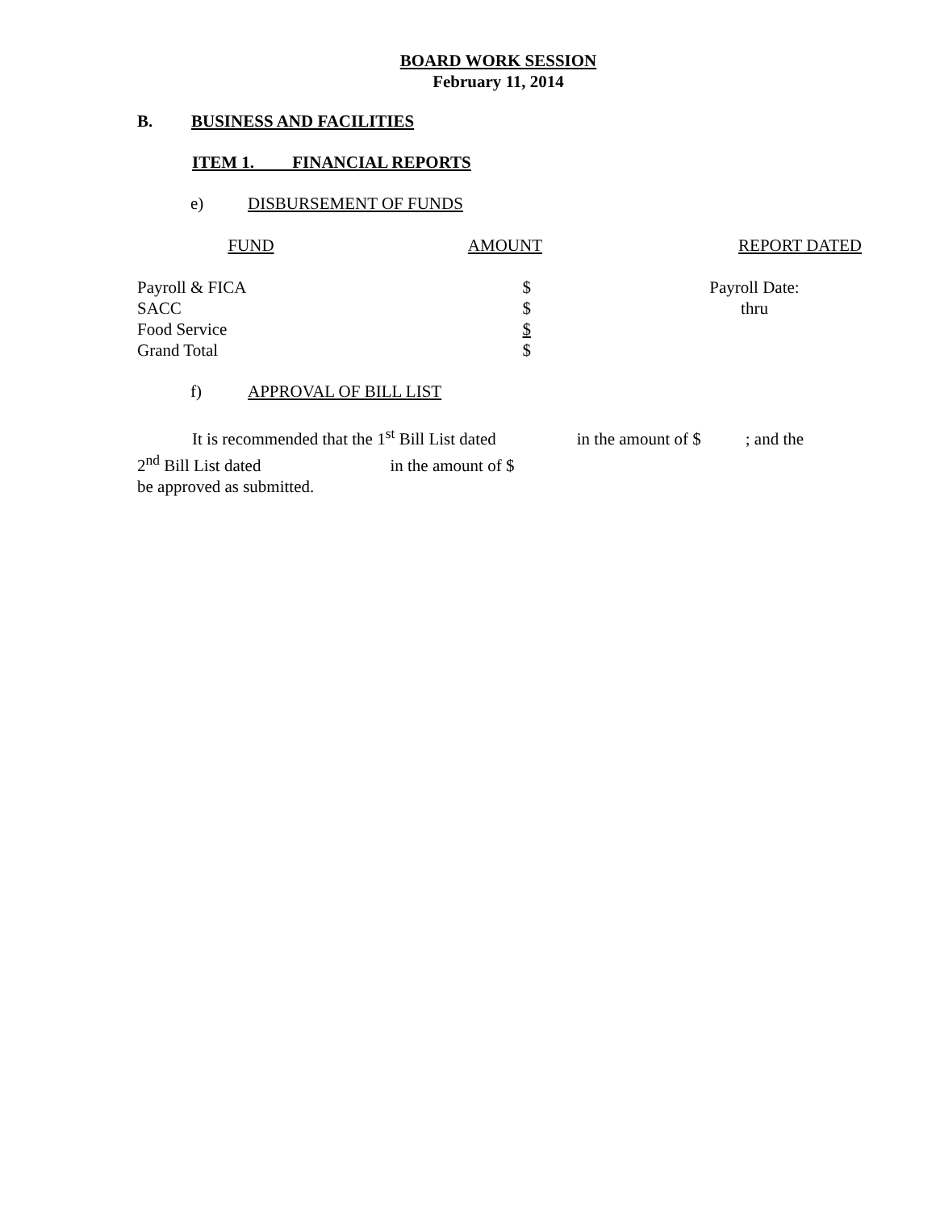BOARD WORK SESSION
February 11, 2014
B. BUSINESS AND FACILITIES
ITEM 1. FINANCIAL REPORTS
e) DISBURSEMENT OF FUNDS
| FUND | AMOUNT | REPORT DATED |
| Payroll & FICA | $ | Payroll Date: |
| SACC | $ | thru |
| Food Service | $ | |
| Grand Total | $ | |
f) APPROVAL OF BILL LIST
It is recommended that the 1<sup>st</sup> Bill List dated in the amount of $ ; and the
2<sup>nd</sup> Bill List dated in the amount of $
be approved as submitted.